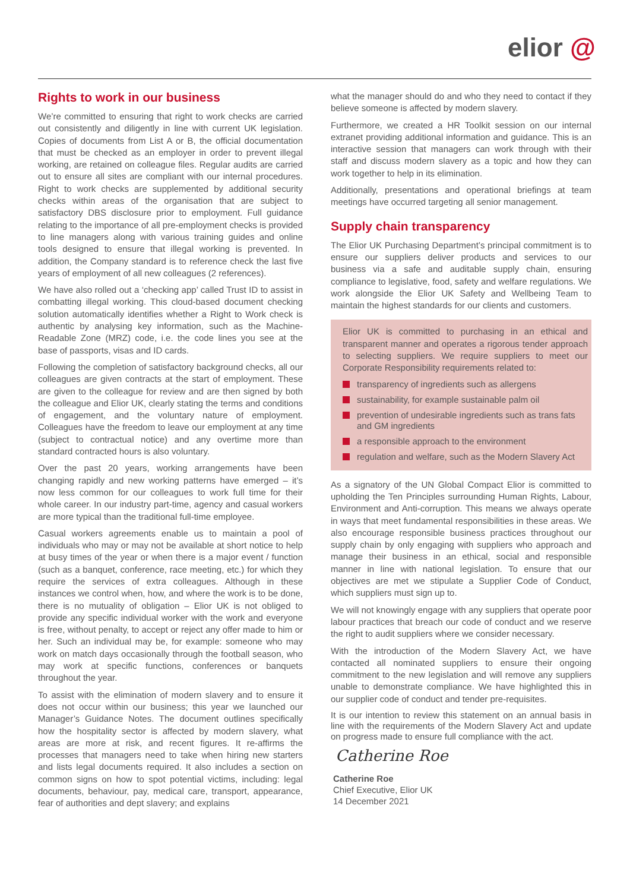elior @
Rights to work in our business
We’re committed to ensuring that right to work checks are carried out consistently and diligently in line with current UK legislation. Copies of documents from List A or B, the official documentation that must be checked as an employer in order to prevent illegal working, are retained on colleague files. Regular audits are carried out to ensure all sites are compliant with our internal procedures. Right to work checks are supplemented by additional security checks within areas of the organisation that are subject to satisfactory DBS disclosure prior to employment. Full guidance relating to the importance of all pre-employment checks is provided to line managers along with various training guides and online tools designed to ensure that illegal working is prevented. In addition, the Company standard is to reference check the last five years of employment of all new colleagues (2 references).
We have also rolled out a ‘checking app’ called Trust ID to assist in combatting illegal working. This cloud-based document checking solution automatically identifies whether a Right to Work check is authentic by analysing key information, such as the Machine-Readable Zone (MRZ) code, i.e. the code lines you see at the base of passports, visas and ID cards.
Following the completion of satisfactory background checks, all our colleagues are given contracts at the start of employment. These are given to the colleague for review and are then signed by both the colleague and Elior UK, clearly stating the terms and conditions of engagement, and the voluntary nature of employment. Colleagues have the freedom to leave our employment at any time (subject to contractual notice) and any overtime more than standard contracted hours is also voluntary.
Over the past 20 years, working arrangements have been changing rapidly and new working patterns have emerged – it’s now less common for our colleagues to work full time for their whole career. In our industry part-time, agency and casual workers are more typical than the traditional full-time employee.
Casual workers agreements enable us to maintain a pool of individuals who may or may not be available at short notice to help at busy times of the year or when there is a major event / function (such as a banquet, conference, race meeting, etc.) for which they require the services of extra colleagues. Although in these instances we control when, how, and where the work is to be done, there is no mutuality of obligation – Elior UK is not obliged to provide any specific individual worker with the work and everyone is free, without penalty, to accept or reject any offer made to him or her. Such an individual may be, for example: someone who may work on match days occasionally through the football season, who may work at specific functions, conferences or banquets throughout the year.
To assist with the elimination of modern slavery and to ensure it does not occur within our business; this year we launched our Manager’s Guidance Notes. The document outlines specifically how the hospitality sector is affected by modern slavery, what areas are more at risk, and recent figures. It re-affirms the processes that managers need to take when hiring new starters and lists legal documents required. It also includes a section on common signs on how to spot potential victims, including: legal documents, behaviour, pay, medical care, transport, appearance, fear of authorities and dept slavery; and explains
what the manager should do and who they need to contact if they believe someone is affected by modern slavery.
Furthermore, we created a HR Toolkit session on our internal extranet providing additional information and guidance. This is an interactive session that managers can work through with their staff and discuss modern slavery as a topic and how they can work together to help in its elimination.
Additionally, presentations and operational briefings at team meetings have occurred targeting all senior management.
Supply chain transparency
The Elior UK Purchasing Department’s principal commitment is to ensure our suppliers deliver products and services to our business via a safe and auditable supply chain, ensuring compliance to legislative, food, safety and welfare regulations. We work alongside the Elior UK Safety and Wellbeing Team to maintain the highest standards for our clients and customers.
Elior UK is committed to purchasing in an ethical and transparent manner and operates a rigorous tender approach to selecting suppliers. We require suppliers to meet our Corporate Responsibility requirements related to:
transparency of ingredients such as allergens
sustainability, for example sustainable palm oil
prevention of undesirable ingredients such as trans fats and GM ingredients
a responsible approach to the environment
regulation and welfare, such as the Modern Slavery Act
As a signatory of the UN Global Compact Elior is committed to upholding the Ten Principles surrounding Human Rights, Labour, Environment and Anti-corruption. This means we always operate in ways that meet fundamental responsibilities in these areas. We also encourage responsible business practices throughout our supply chain by only engaging with suppliers who approach and manage their business in an ethical, social and responsible manner in line with national legislation. To ensure that our objectives are met we stipulate a Supplier Code of Conduct, which suppliers must sign up to.
We will not knowingly engage with any suppliers that operate poor labour practices that breach our code of conduct and we reserve the right to audit suppliers where we consider necessary.
With the introduction of the Modern Slavery Act, we have contacted all nominated suppliers to ensure their ongoing commitment to the new legislation and will remove any suppliers unable to demonstrate compliance. We have highlighted this in our supplier code of conduct and tender pre-requisites.
It is our intention to review this statement on an annual basis in line with the requirements of the Modern Slavery Act and update on progress made to ensure full compliance with the act.
Catherine Roe
Catherine Roe
Chief Executive, Elior UK
14 December 2021